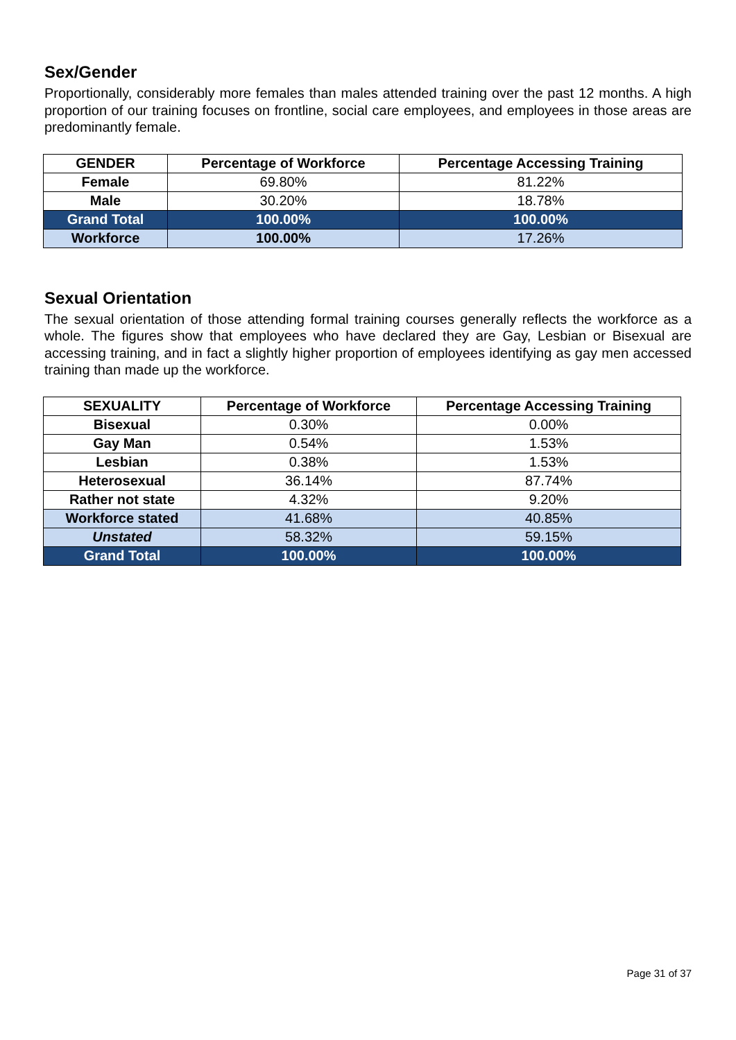Sex/Gender
Proportionally, considerably more females than males attended training over the past 12 months. A high proportion of our training focuses on frontline, social care employees, and employees in those areas are predominantly female.
| GENDER | Percentage of Workforce | Percentage Accessing Training |
| --- | --- | --- |
| Female | 69.80% | 81.22% |
| Male | 30.20% | 18.78% |
| Grand Total | 100.00% | 100.00% |
| Workforce | 100.00% | 17.26% |
Sexual Orientation
The sexual orientation of those attending formal training courses generally reflects the workforce as a whole. The figures show that employees who have declared they are Gay, Lesbian or Bisexual are accessing training, and in fact a slightly higher proportion of employees identifying as gay men accessed training than made up the workforce.
| SEXUALITY | Percentage of Workforce | Percentage Accessing Training |
| --- | --- | --- |
| Bisexual | 0.30% | 0.00% |
| Gay Man | 0.54% | 1.53% |
| Lesbian | 0.38% | 1.53% |
| Heterosexual | 36.14% | 87.74% |
| Rather not state | 4.32% | 9.20% |
| Workforce stated | 41.68% | 40.85% |
| Unstated | 58.32% | 59.15% |
| Grand Total | 100.00% | 100.00% |
Page 31 of 37